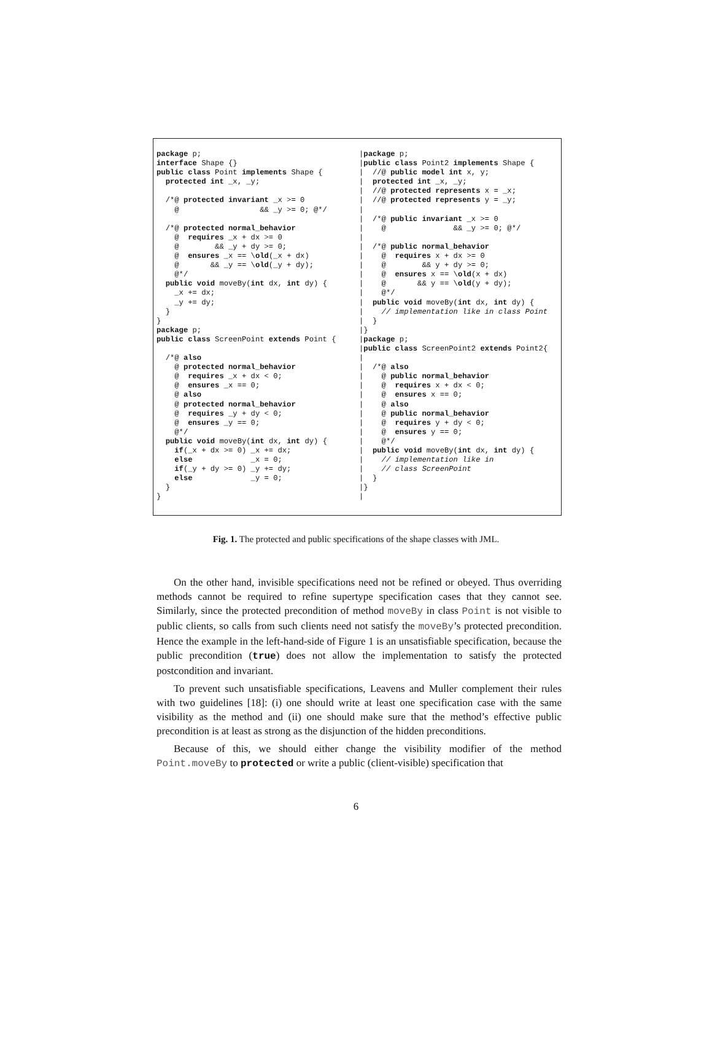package p;
interface Shape {}
public class Point implements Shape {
  protected int _x, _y;

  /*@ protected invariant _x >= 0
    @                  && _y >= 0; @*/

  /*@ protected normal_behavior
    @  requires _x + dx >= 0
    @        && _y + dy >= 0;
    @  ensures _x == \old(_x + dx)
    @       && _y == \old(_y + dy);
    @*/
  public void moveBy(int dx, int dy) {
    _x += dx;
    _y += dy;
  }
}
package p;
public class ScreenPoint extends Point {

  /*@ also
    @ protected normal_behavior
    @  requires _x + dx < 0;
    @  ensures _x == 0;
    @ also
    @ protected normal_behavior
    @  requires _y + dy < 0;
    @  ensures _y == 0;
    @*/
  public void moveBy(int dx, int dy) {
    if(_x + dx >= 0) _x += dx;
    else             _x = 0;
    if(_y + dy >= 0) _y += dy;
    else             _y = 0;
  }
}
|package p;
|public class Point2 implements Shape {
|  //@ public model int x, y;
|  protected int _x, _y;
|  //@ protected represents x = _x;
|  //@ protected represents y = _y;
|
|  /*@ public invariant _x >= 0
|    @               && _y >= 0; @*/
|
|  /*@ public normal_behavior
|    @  requires x + dx >= 0
|    @        && y + dy >= 0;
|    @  ensures x == \old(x + dx)
|    @       && y == \old(y + dy);
|    @*/
|  public void moveBy(int dx, int dy) {
|    // implementation like in class Point
|  }
|}
|package p;
|public class ScreenPoint2 extends Point2{
|
|  /*@ also
|    @ public normal_behavior
|    @  requires x + dx < 0;
|    @  ensures x == 0;
|    @ also
|    @ public normal_behavior
|    @  requires y + dy < 0;
|    @  ensures y == 0;
|    @*/
|  public void moveBy(int dx, int dy) {
|    // implementation like in
|    // class ScreenPoint
|  }
|}
|
Fig. 1. The protected and public specifications of the shape classes with JML.
On the other hand, invisible specifications need not be refined or obeyed. Thus overriding methods cannot be required to refine supertype specification cases that they cannot see. Similarly, since the protected precondition of method moveBy in class Point is not visible to public clients, so calls from such clients need not satisfy the moveBy’s protected precondition. Hence the example in the left-hand-side of Figure 1 is an unsatisfiable specification, because the public precondition (true) does not allow the implementation to satisfy the protected postcondition and invariant.
To prevent such unsatisfiable specifications, Leavens and Muller complement their rules with two guidelines [18]: (i) one should write at least one specification case with the same visibility as the method and (ii) one should make sure that the method’s effective public precondition is at least as strong as the disjunction of the hidden preconditions.
Because of this, we should either change the visibility modifier of the method Point.moveBy to protected or write a public (client-visible) specification that
6